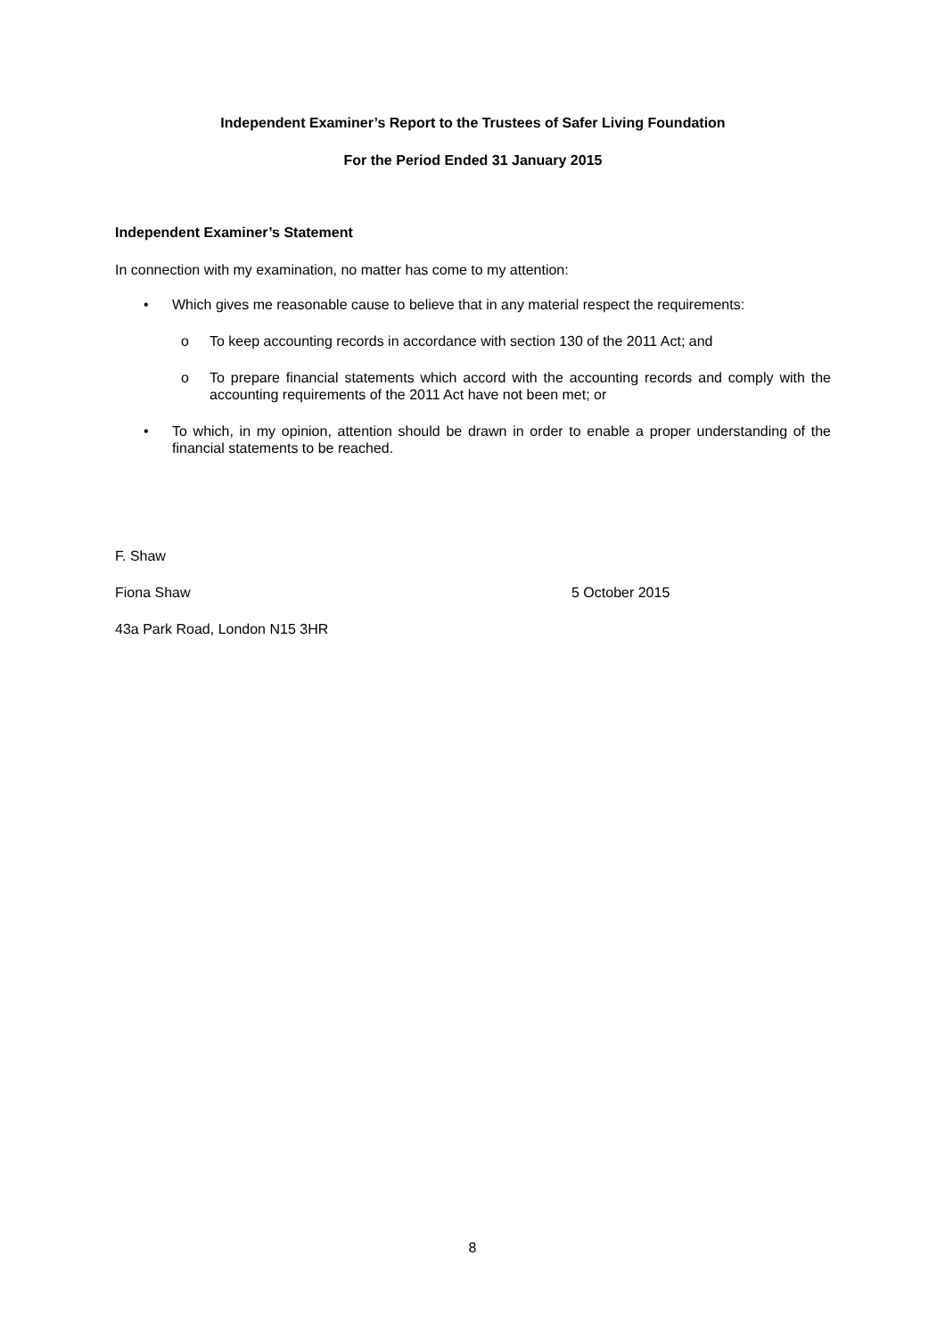Independent Examiner’s Report to the Trustees of Safer Living Foundation
For the Period Ended 31 January 2015
Independent Examiner’s Statement
In connection with my examination, no matter has come to my attention:
• Which gives me reasonable cause to believe that in any material respect the requirements:
o To keep accounting records in accordance with section 130 of the 2011 Act; and
o To prepare financial statements which accord with the accounting records and comply with the accounting requirements of the 2011 Act have not been met; or
• To which, in my opinion, attention should be drawn in order to enable a proper understanding of the financial statements to be reached.
F. Shaw
Fiona Shaw 5 October 2015
43a Park Road, London N15 3HR
8